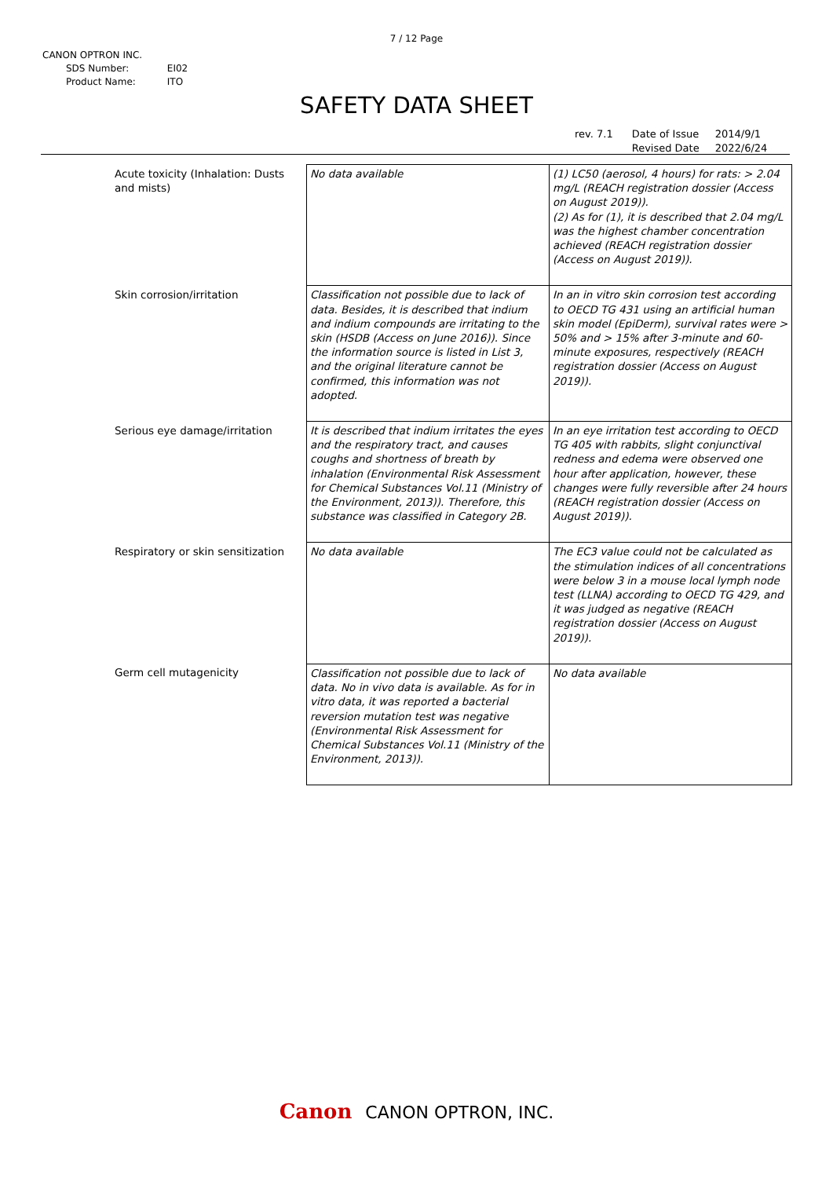7 / 12 Page
CANON OPTRON INC.
| SDS Number: | EI02 |
| Product Name: | ITO |
SAFETY DATA SHEET
| rev. 7.1 | Date of Issue | 2014/9/1 |
| | Revised Date | 2022/6/24 |
| Acute toxicity (Inhalation: Dusts and mists) | No data available | (1) LC50 (aerosol, 4 hours) for rats: > 2.04 mg/L (REACH registration dossier (Access on August 2019)). (2) As for (1), it is described that 2.04 mg/L was the highest chamber concentration achieved (REACH registration dossier (Access on August 2019)). |
| Skin corrosion/irritation | Classification not possible due to lack of data. Besides, it is described that indium and indium compounds are irritating to the skin (HSDB (Access on June 2016)). Since the information source is listed in List 3, and the original literature cannot be confirmed, this information was not adopted. | In an in vitro skin corrosion test according to OECD TG 431 using an artificial human skin model (EpiDerm), survival rates were > 50% and > 15% after 3-minute and 60-minute exposures, respectively (REACH registration dossier (Access on August 2019)). |
| Serious eye damage/irritation | It is described that indium irritates the eyes and the respiratory tract, and causes coughs and shortness of breath by inhalation (Environmental Risk Assessment for Chemical Substances Vol.11 (Ministry of the Environment, 2013)). Therefore, this substance was classified in Category 2B. | In an eye irritation test according to OECD TG 405 with rabbits, slight conjunctival redness and edema were observed one hour after application, however, these changes were fully reversible after 24 hours (REACH registration dossier (Access on August 2019)). |
| Respiratory or skin sensitization | No data available | The EC3 value could not be calculated as the stimulation indices of all concentrations were below 3 in a mouse local lymph node test (LLNA) according to OECD TG 429, and it was judged as negative (REACH registration dossier (Access on August 2019)). |
| Germ cell mutagenicity | Classification not possible due to lack of data. No in vivo data is available. As for in vitro data, it was reported a bacterial reversion mutation test was negative (Environmental Risk Assessment for Chemical Substances Vol.11 (Ministry of the Environment, 2013)). | No data available |
Canon CANON OPTRON, INC.